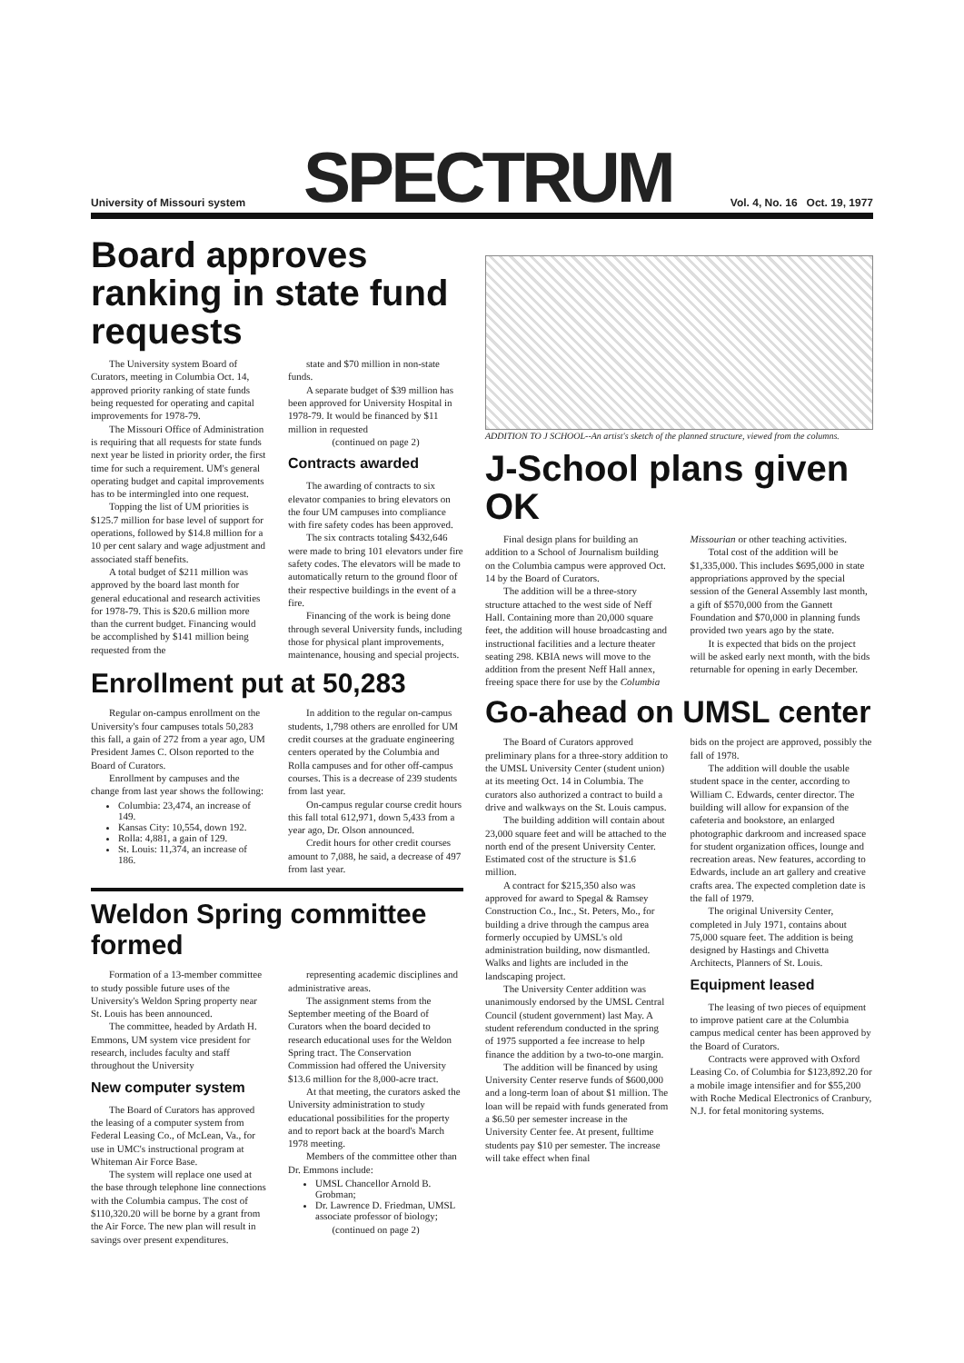University of Missouri system SPECTRUM Vol. 4, No. 16 Oct. 19, 1977
Board approves ranking in state fund requests
The University system Board of Curators, meeting in Columbia Oct. 14, approved priority ranking of state funds being requested for operating and capital improvements for 1978-79.
The Missouri Office of Administration is requiring that all requests for state funds next year be listed in priority order, the first time for such a requirement. UM's general operating budget and capital improvements has to be intermingled into one request.
Topping the list of UM priorities is $125.7 million for base level of support for operations, followed by $14.8 million for a 10 per cent salary and wage adjustment and associated staff benefits.
A total budget of $211 million was approved by the board last month for general educational and research activities for 1978-79. This is $20.6 million more than the current budget. Financing would be accomplished by $141 million being requested from the
state and $70 million in non-state funds.
A separate budget of $39 million has been approved for University Hospital in 1978-79. It would be financed by $11 million in requested
(continued on page 2)
Contracts awarded
The awarding of contracts to six elevator companies to bring elevators on the four UM campuses into compliance with fire safety codes has been approved.
The six contracts totaling $432,646 were made to bring 101 elevators under fire safety codes. The elevators will be made to automatically return to the ground floor of their respective buildings in the event of a fire.
Financing of the work is being done through several University funds, including those for physical plant improvements, maintenance, housing and special projects.
Enrollment put at 50,283
Regular on-campus enrollment on the University's four campuses totals 50,283 this fall, a gain of 272 from a year ago, UM President James C. Olson reported to the Board of Curators.
Enrollment by campuses and the change from last year shows the following:
Columbia: 23,474, an increase of 149.
Kansas City: 10,554, down 192.
Rolla: 4,881, a gain of 129.
St. Louis: 11,374, an increase of 186.
In addition to the regular on-campus students, 1,798 others are enrolled for UM credit courses at the graduate engineering centers operated by the Columbia and Rolla campuses and for other off-campus courses. This is a decrease of 239 students from last year.
On-campus regular course credit hours this fall total 612,971, down 5,433 from a year ago, Dr. Olson announced.
Credit hours for other credit courses amount to 7,088, he said, a decrease of 497 from last year.
Weldon Spring committee formed
Formation of a 13-member committee to study possible future uses of the University's Weldon Spring property near St. Louis has been announced.
The committee, headed by Ardath H. Emmons, UM system vice president for research, includes faculty and staff throughout the University
New computer system
The Board of Curators has approved the leasing of a computer system from Federal Leasing Co., of McLean, Va., for use in UMC's instructional program at Whiteman Air Force Base.
The system will replace one used at the base through telephone line connections with the Columbia campus. The cost of $110,320.20 will be borne by a grant from the Air Force. The new plan will result in savings over present expenditures.
representing academic disciplines and administrative areas.
The assignment stems from the September meeting of the Board of Curators when the board decided to research educational uses for the Weldon Spring tract. The Conservation Commission had offered the University $13.6 million for the 8,000-acre tract.
At that meeting, the curators asked the University administration to study educational possibilities for the property and to report back at the board's March 1978 meeting.
Members of the committee other than Dr. Emmons include:
UMSL Chancellor Arnold B. Grobman;
Dr. Lawrence D. Friedman, UMSL associate professor of biology;
(continued on page 2)
ADDITION TO J SCHOOL--An artist's sketch of the planned structure, viewed from the columns.
J-School plans given OK
Final design plans for building an addition to a School of Journalism building on the Columbia campus were approved Oct. 14 by the Board of Curators.
The addition will be a three-story structure attached to the west side of Neff Hall. Containing more than 20,000 square feet, the addition will house broadcasting and instructional facilities and a lecture theater seating 298. KBIA news will move to the addition from the present Neff Hall annex, freeing space there for use by the Columbia
Missourian or other teaching activities.
Total cost of the addition will be $1,335,000. This includes $695,000 in state appropriations approved by the special session of the General Assembly last month, a gift of $570,000 from the Gannett Foundation and $70,000 in planning funds provided two years ago by the state.
It is expected that bids on the project will be asked early next month, with the bids returnable for opening in early December.
Go-ahead on UMSL center
The Board of Curators approved preliminary plans for a three-story addition to the UMSL University Center (student union) at its meeting Oct. 14 in Columbia. The curators also authorized a contract to build a drive and walkways on the St. Louis campus.
The building addition will contain about 23,000 square feet and will be attached to the north end of the present University Center. Estimated cost of the structure is $1.6 million.
A contract for $215,350 also was approved for award to Spegal & Ramsey Construction Co., Inc., St. Peters, Mo., for building a drive through the campus area formerly occupied by UMSL's old administration building, now dismantled. Walks and lights are included in the landscaping project.
The University Center addition was unanimously endorsed by the UMSL Central Council (student government) last May. A student referendum conducted in the spring of 1975 supported a fee increase to help finance the addition by a two-to-one margin.
The addition will be financed by using University Center reserve funds of $600,000 and a long-term loan of about $1 million. The loan will be repaid with funds generated from a $6.50 per semester increase in the University Center fee. At present, fulltime students pay $10 per semester. The increase will take effect when final
bids on the project are approved, possibly the fall of 1978.
The addition will double the usable student space in the center, according to William C. Edwards, center director. The building will allow for expansion of the cafeteria and bookstore, an enlarged photographic darkroom and increased space for student organization offices, lounge and recreation areas. New features, according to Edwards, include an art gallery and creative crafts area. The expected completion date is the fall of 1979.
The original University Center, completed in July 1971, contains about 75,000 square feet. The addition is being designed by Hastings and Chivetta Architects, Planners of St. Louis.
Equipment leased
The leasing of two pieces of equipment to improve patient care at the Columbia campus medical center has been approved by the Board of Curators.
Contracts were approved with Oxford Leasing Co. of Columbia for $123,892.20 for a mobile image intensifier and for $55,200 with Roche Medical Electronics of Cranbury, N.J. for fetal monitoring systems.